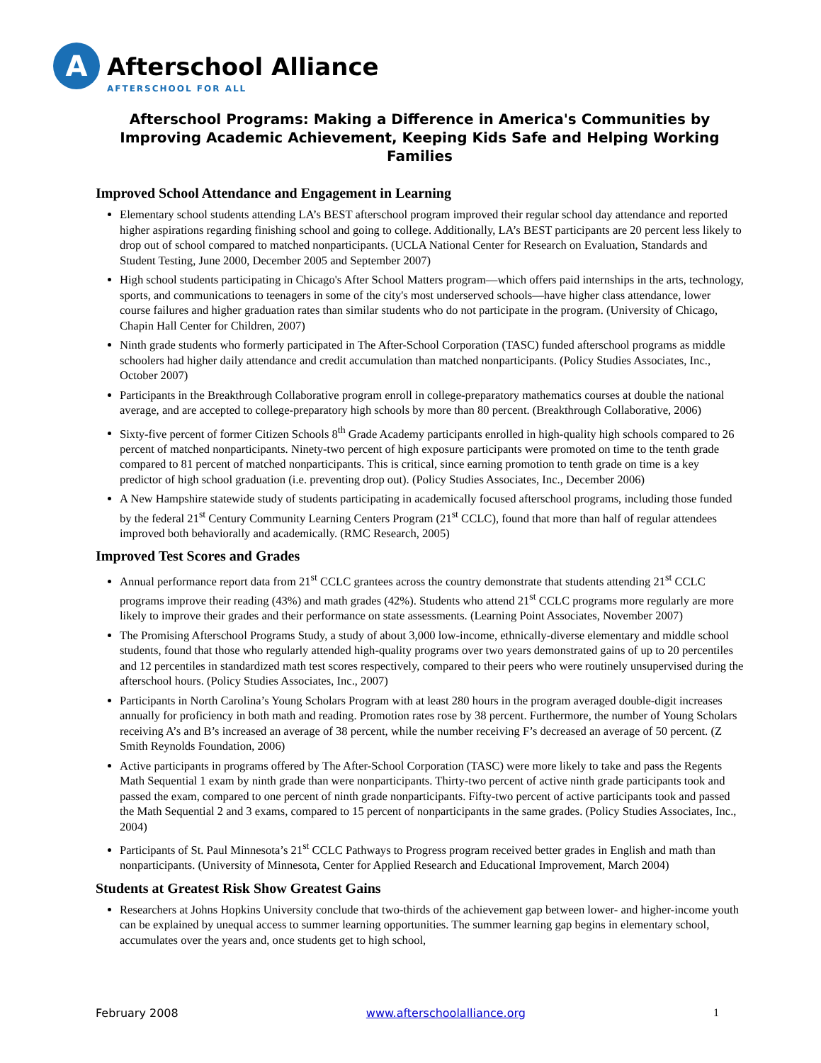A
Afterschool Alliance
AFTERSCHOOL FOR ALL
Afterschool Programs: Making a Difference in America's Communities by Improving Academic Achievement, Keeping Kids Safe and Helping Working Families
Improved School Attendance and Engagement in Learning
Elementary school students attending LA’s BEST afterschool program improved their regular school day attendance and reported higher aspirations regarding finishing school and going to college. Additionally, LA’s BEST participants are 20 percent less likely to drop out of school compared to matched nonparticipants. (UCLA National Center for Research on Evaluation, Standards and Student Testing, June 2000, December 2005 and September 2007)
High school students participating in Chicago's After School Matters program—which offers paid internships in the arts, technology, sports, and communications to teenagers in some of the city's most underserved schools—have higher class attendance, lower course failures and higher graduation rates than similar students who do not participate in the program. (University of Chicago, Chapin Hall Center for Children, 2007)
Ninth grade students who formerly participated in The After-School Corporation (TASC) funded afterschool programs as middle schoolers had higher daily attendance and credit accumulation than matched nonparticipants. (Policy Studies Associates, Inc., October 2007)
Participants in the Breakthrough Collaborative program enroll in college-preparatory mathematics courses at double the national average, and are accepted to college-preparatory high schools by more than 80 percent. (Breakthrough Collaborative, 2006)
Sixty-five percent of former Citizen Schools 8<sup>th</sup> Grade Academy participants enrolled in high-quality high schools compared to 26 percent of matched nonparticipants. Ninety-two percent of high exposure participants were promoted on time to the tenth grade compared to 81 percent of matched nonparticipants. This is critical, since earning promotion to tenth grade on time is a key predictor of high school graduation (i.e. preventing drop out). (Policy Studies Associates, Inc., December 2006)
A New Hampshire statewide study of students participating in academically focused afterschool programs, including those funded by the federal 21<sup>st</sup> Century Community Learning Centers Program (21<sup>st</sup> CCLC), found that more than half of regular attendees improved both behaviorally and academically. (RMC Research, 2005)
Improved Test Scores and Grades
Annual performance report data from 21<sup>st</sup> CCLC grantees across the country demonstrate that students attending 21<sup>st</sup> CCLC programs improve their reading (43%) and math grades (42%). Students who attend 21<sup>st</sup> CCLC programs more regularly are more likely to improve their grades and their performance on state assessments. (Learning Point Associates, November 2007)
The Promising Afterschool Programs Study, a study of about 3,000 low-income, ethnically-diverse elementary and middle school students, found that those who regularly attended high-quality programs over two years demonstrated gains of up to 20 percentiles and 12 percentiles in standardized math test scores respectively, compared to their peers who were routinely unsupervised during the afterschool hours. (Policy Studies Associates, Inc., 2007)
Participants in North Carolina’s Young Scholars Program with at least 280 hours in the program averaged double-digit increases annually for proficiency in both math and reading. Promotion rates rose by 38 percent. Furthermore, the number of Young Scholars receiving A’s and B’s increased an average of 38 percent, while the number receiving F’s decreased an average of 50 percent. (Z Smith Reynolds Foundation, 2006)
Active participants in programs offered by The After-School Corporation (TASC) were more likely to take and pass the Regents Math Sequential 1 exam by ninth grade than were nonparticipants. Thirty-two percent of active ninth grade participants took and passed the exam, compared to one percent of ninth grade nonparticipants. Fifty-two percent of active participants took and passed the Math Sequential 2 and 3 exams, compared to 15 percent of nonparticipants in the same grades. (Policy Studies Associates, Inc., 2004)
Participants of St. Paul Minnesota’s 21<sup>st</sup> CCLC Pathways to Progress program received better grades in English and math than nonparticipants. (University of Minnesota, Center for Applied Research and Educational Improvement, March 2004)
Students at Greatest Risk Show Greatest Gains
Researchers at Johns Hopkins University conclude that two-thirds of the achievement gap between lower- and higher-income youth can be explained by unequal access to summer learning opportunities. The summer learning gap begins in elementary school, accumulates over the years and, once students get to high school,
February 2008 www.afterschoolalliance.org 1